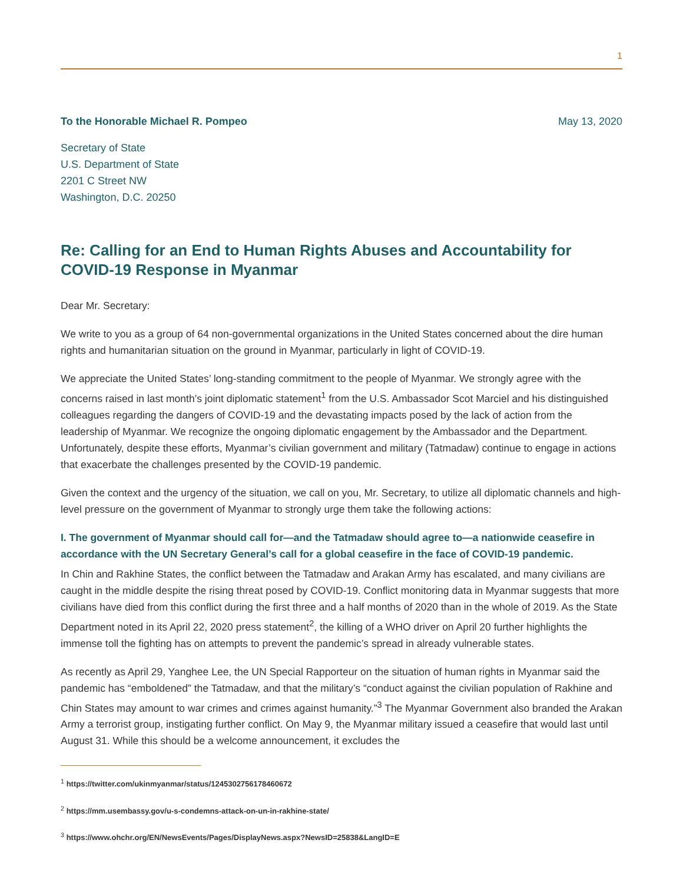1
To the Honorable Michael R. Pompeo May 13, 2020
Secretary of State
U.S. Department of State
2201 C Street NW
Washington, D.C. 20250
Re: Calling for an End to Human Rights Abuses and Accountability for COVID-19 Response in Myanmar
Dear Mr. Secretary:
We write to you as a group of 64 non-governmental organizations in the United States concerned about the dire human rights and humanitarian situation on the ground in Myanmar, particularly in light of COVID-19.
We appreciate the United States’ long-standing commitment to the people of Myanmar. We strongly agree with the concerns raised in last month’s joint diplomatic statement<sup>1</sup> from the U.S. Ambassador Scot Marciel and his distinguished colleagues regarding the dangers of COVID-19 and the devastating impacts posed by the lack of action from the leadership of Myanmar. We recognize the ongoing diplomatic engagement by the Ambassador and the Department. Unfortunately, despite these efforts, Myanmar’s civilian government and military (Tatmadaw) continue to engage in actions that exacerbate the challenges presented by the COVID-19 pandemic.
Given the context and the urgency of the situation, we call on you, Mr. Secretary, to utilize all diplomatic channels and high-level pressure on the government of Myanmar to strongly urge them take the following actions:
I. The government of Myanmar should call for—and the Tatmadaw should agree to—a nationwide ceasefire in accordance with the UN Secretary General’s call for a global ceasefire in the face of COVID-19 pandemic.
In Chin and Rakhine States, the conflict between the Tatmadaw and Arakan Army has escalated, and many civilians are caught in the middle despite the rising threat posed by COVID-19. Conflict monitoring data in Myanmar suggests that more civilians have died from this conflict during the first three and a half months of 2020 than in the whole of 2019. As the State Department noted in its April 22, 2020 press statement<sup>2</sup>, the killing of a WHO driver on April 20 further highlights the immense toll the fighting has on attempts to prevent the pandemic’s spread in already vulnerable states.
As recently as April 29, Yanghee Lee, the UN Special Rapporteur on the situation of human rights in Myanmar said the pandemic has “emboldened” the Tatmadaw, and that the military’s “conduct against the civilian population of Rakhine and Chin States may amount to war crimes and crimes against humanity.”<sup>3</sup> The Myanmar Government also branded the Arakan Army a terrorist group, instigating further conflict. On May 9, the Myanmar military issued a ceasefire that would last until August 31. While this should be a welcome announcement, it excludes the
<sup>1</sup> https://twitter.com/ukinmyanmar/status/1245302756178460672
<sup>2</sup> https://mm.usembassy.gov/u-s-condemns-attack-on-un-in-rakhine-state/
<sup>3</sup> https://www.ohchr.org/EN/NewsEvents/Pages/DisplayNews.aspx?NewsID=25838&LangID=E